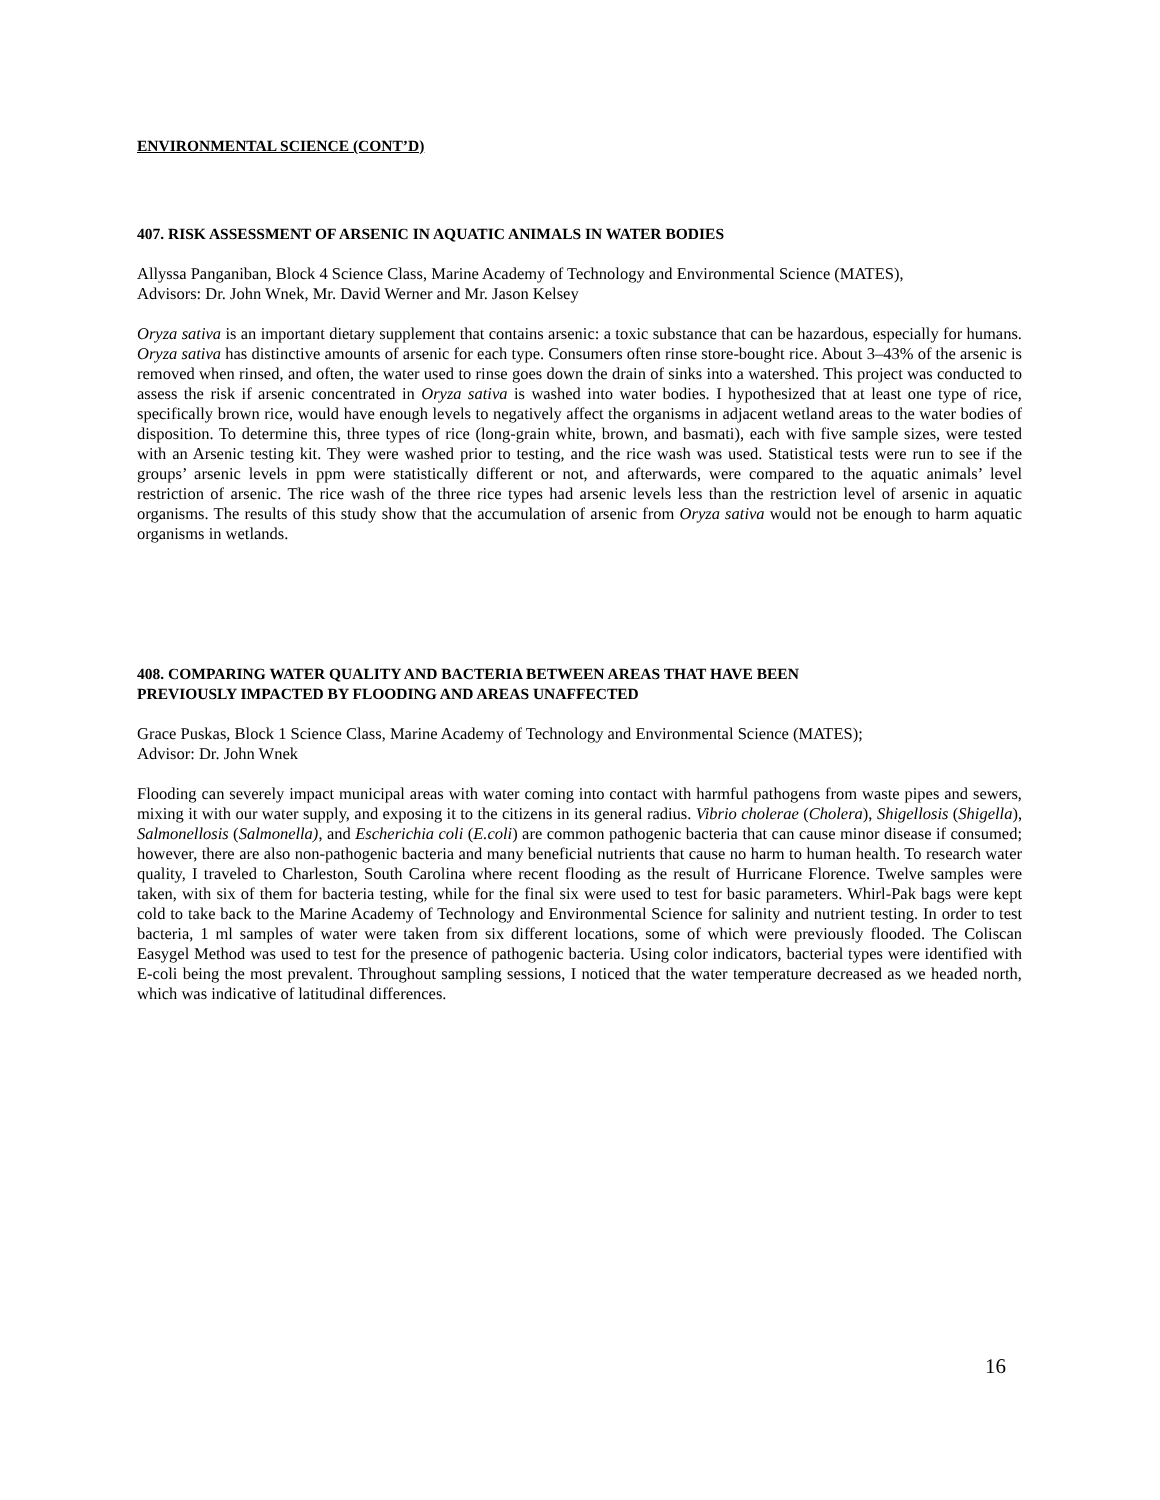ENVIRONMENTAL SCIENCE (CONT’D)
407. RISK ASSESSMENT OF ARSENIC IN AQUATIC ANIMALS IN WATER BODIES
Allyssa Panganiban, Block 4 Science Class, Marine Academy of Technology and Environmental Science (MATES),
Advisors: Dr. John Wnek, Mr. David Werner and Mr. Jason Kelsey
Oryza sativa is an important dietary supplement that contains arsenic: a toxic substance that can be hazardous, especially for humans. Oryza sativa has distinctive amounts of arsenic for each type. Consumers often rinse store-bought rice. About 3–43% of the arsenic is removed when rinsed, and often, the water used to rinse goes down the drain of sinks into a watershed. This project was conducted to assess the risk if arsenic concentrated in Oryza sativa is washed into water bodies. I hypothesized that at least one type of rice, specifically brown rice, would have enough levels to negatively affect the organisms in adjacent wetland areas to the water bodies of disposition. To determine this, three types of rice (long-grain white, brown, and basmati), each with five sample sizes, were tested with an Arsenic testing kit. They were washed prior to testing, and the rice wash was used. Statistical tests were run to see if the groups’ arsenic levels in ppm were statistically different or not, and afterwards, were compared to the aquatic animals’ level restriction of arsenic. The rice wash of the three rice types had arsenic levels less than the restriction level of arsenic in aquatic organisms. The results of this study show that the accumulation of arsenic from Oryza sativa would not be enough to harm aquatic organisms in wetlands.
408. COMPARING WATER QUALITY AND BACTERIA BETWEEN AREAS THAT HAVE BEEN
PREVIOUSLY IMPACTED BY FLOODING AND AREAS UNAFFECTED
Grace Puskas, Block 1 Science Class, Marine Academy of Technology and Environmental Science (MATES);
Advisor: Dr. John Wnek
Flooding can severely impact municipal areas with water coming into contact with harmful pathogens from waste pipes and sewers, mixing it with our water supply, and exposing it to the citizens in its general radius. Vibrio cholerae (Cholera), Shigellosis (Shigella), Salmonellosis (Salmonella), and Escherichia coli (E.coli) are common pathogenic bacteria that can cause minor disease if consumed; however, there are also non-pathogenic bacteria and many beneficial nutrients that cause no harm to human health. To research water quality, I traveled to Charleston, South Carolina where recent flooding as the result of Hurricane Florence. Twelve samples were taken, with six of them for bacteria testing, while for the final six were used to test for basic parameters. Whirl-Pak bags were kept cold to take back to the Marine Academy of Technology and Environmental Science for salinity and nutrient testing. In order to test bacteria, 1 ml samples of water were taken from six different locations, some of which were previously flooded. The Coliscan Easygel Method was used to test for the presence of pathogenic bacteria. Using color indicators, bacterial types were identified with E-coli being the most prevalent. Throughout sampling sessions, I noticed that the water temperature decreased as we headed north, which was indicative of latitudinal differences.
16